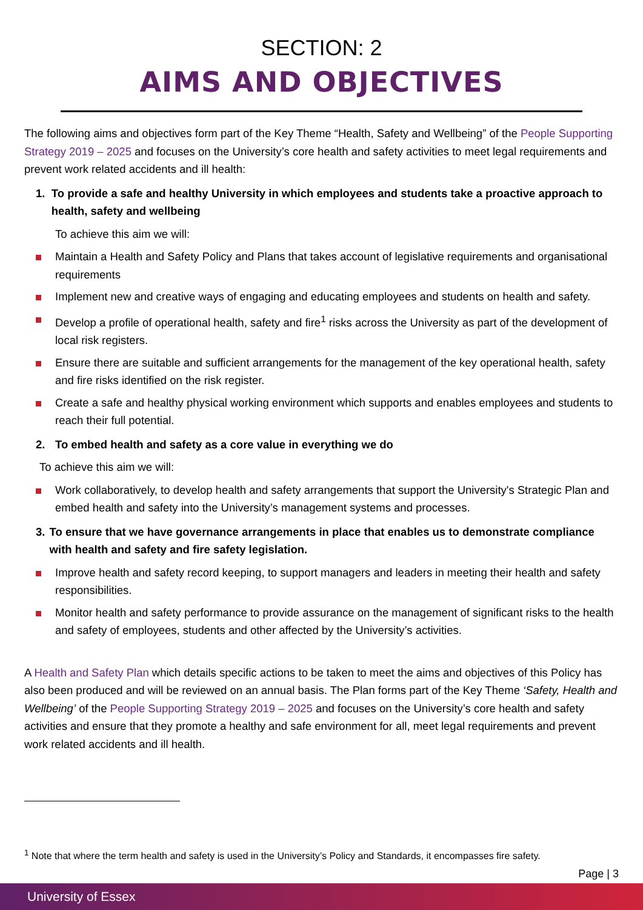SECTION: 2
AIMS AND OBJECTIVES
The following aims and objectives form part of the Key Theme “Health, Safety and Wellbeing” of the People Supporting Strategy 2019 – 2025 and focuses on the University’s core health and safety activities to meet legal requirements and prevent work related accidents and ill health:
1. To provide a safe and healthy University in which employees and students take a proactive approach to health, safety and wellbeing
To achieve this aim we will:
Maintain a Health and Safety Policy and Plans that takes account of legislative requirements and organisational requirements
Implement new and creative ways of engaging and educating employees and students on health and safety.
Develop a profile of operational health, safety and fire<sup>1</sup> risks across the University as part of the development of local risk registers.
Ensure there are suitable and sufficient arrangements for the management of the key operational health, safety and fire risks identified on the risk register.
Create a safe and healthy physical working environment which supports and enables employees and students to reach their full potential.
2. To embed health and safety as a core value in everything we do
To achieve this aim we will:
Work collaboratively, to develop health and safety arrangements that support the University's Strategic Plan and embed health and safety into the University’s management systems and processes.
3. To ensure that we have governance arrangements in place that enables us to demonstrate compliance with health and safety and fire safety legislation.
Improve health and safety record keeping, to support managers and leaders in meeting their health and safety responsibilities.
Monitor health and safety performance to provide assurance on the management of significant risks to the health and safety of employees, students and other affected by the University’s activities.
A Health and Safety Plan which details specific actions to be taken to meet the aims and objectives of this Policy has also been produced and will be reviewed on an annual basis. The Plan forms part of the Key Theme ‘Safety, Health and Wellbeing’ of the People Supporting Strategy 2019 – 2025 and focuses on the University’s core health and safety activities and ensure that they promote a healthy and safe environment for all, meet legal requirements and prevent work related accidents and ill health.
<sup>1</sup> Note that where the term health and safety is used in the University’s Policy and Standards, it encompasses fire safety.
Page | 3
University of Essex